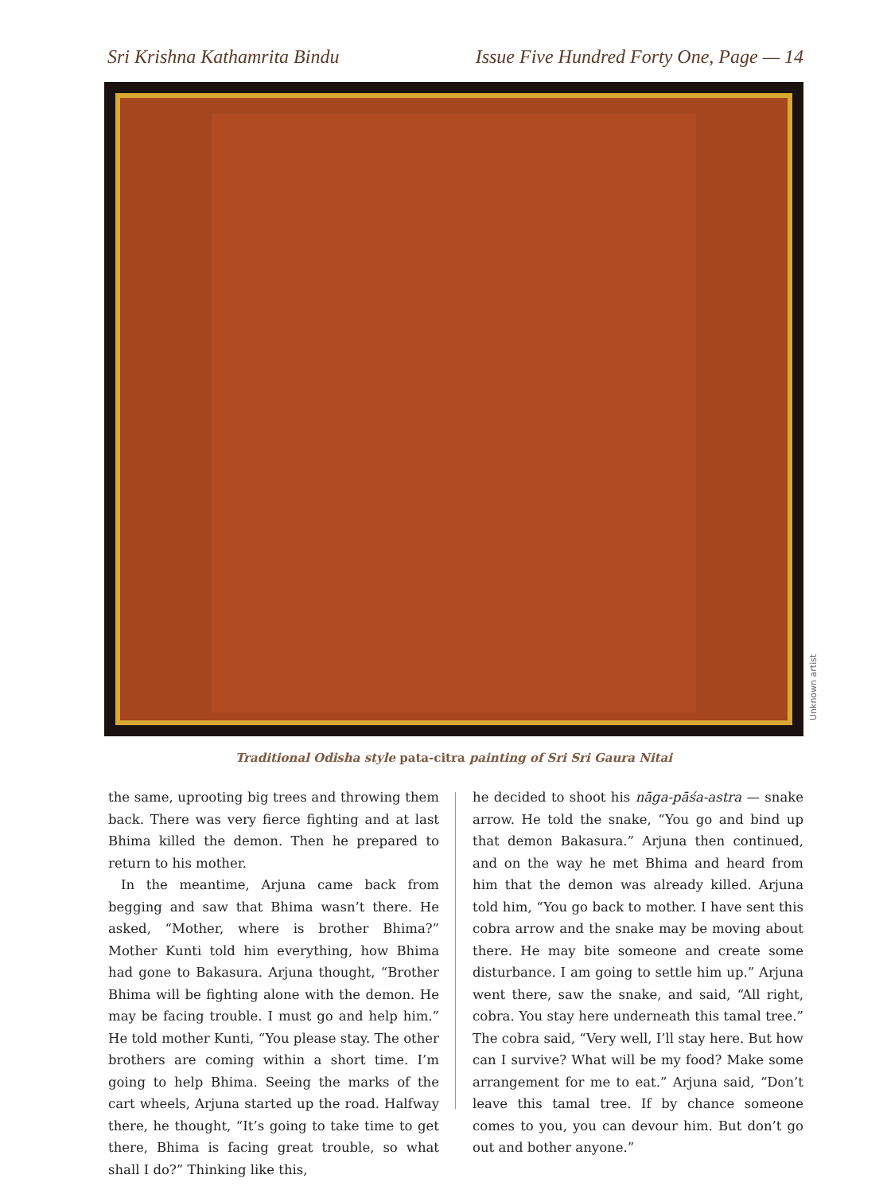Sri Krishna Kathamrita Bindu Issue Five Hundred Forty One, Page — 14
Unknown artist
Traditional Odisha style pata-citra painting of Sri Sri Gaura Nitai
the same, uprooting big trees and throwing them back. There was very fierce fighting and at last Bhima killed the demon. Then he prepared to return to his mother.
In the meantime, Arjuna came back from begging and saw that Bhima wasn’t there. He asked, “Mother, where is brother Bhima?” Mother Kunti told him everything, how Bhima had gone to Bakasura. Arjuna thought, “Brother Bhima will be fighting alone with the demon. He may be facing trouble. I must go and help him.” He told mother Kunti, “You please stay. The other brothers are coming within a short time. I’m going to help Bhima. Seeing the marks of the cart wheels, Arjuna started up the road. Halfway there, he thought, “It’s going to take time to get there, Bhima is facing great trouble, so what shall I do?” Thinking like this,
he decided to shoot his nāga-pāśa-astra — snake arrow. He told the snake, “You go and bind up that demon Bakasura.” Arjuna then continued, and on the way he met Bhima and heard from him that the demon was already killed. Arjuna told him, “You go back to mother. I have sent this cobra arrow and the snake may be moving about there. He may bite someone and create some disturbance. I am going to settle him up.” Arjuna went there, saw the snake, and said, “All right, cobra. You stay here underneath this tamal tree.” The cobra said, “Very well, I’ll stay here. But how can I survive? What will be my food? Make some arrangement for me to eat.” Arjuna said, “Don’t leave this tamal tree. If by chance someone comes to you, you can devour him. But don’t go out and bother anyone.”